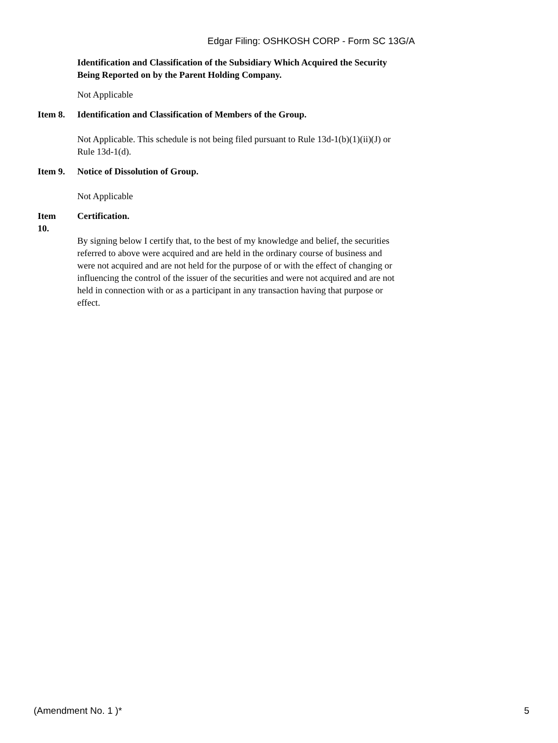Edgar Filing: OSHKOSH CORP - Form SC 13G/A
Identification and Classification of the Subsidiary Which Acquired the Security Being Reported on by the Parent Holding Company.
Not Applicable
Item 8. Identification and Classification of Members of the Group.
Not Applicable. This schedule is not being filed pursuant to Rule 13d-1(b)(1)(ii)(J) or Rule 13d-1(d).
Item 9. Notice of Dissolution of Group.
Not Applicable
Item
10.
Certification.
By signing below I certify that, to the best of my knowledge and belief, the securities referred to above were acquired and are held in the ordinary course of business and were not acquired and are not held for the purpose of or with the effect of changing or influencing the control of the issuer of the securities and were not acquired and are not held in connection with or as a participant in any transaction having that purpose or effect.
(Amendment No. 1 )* 5